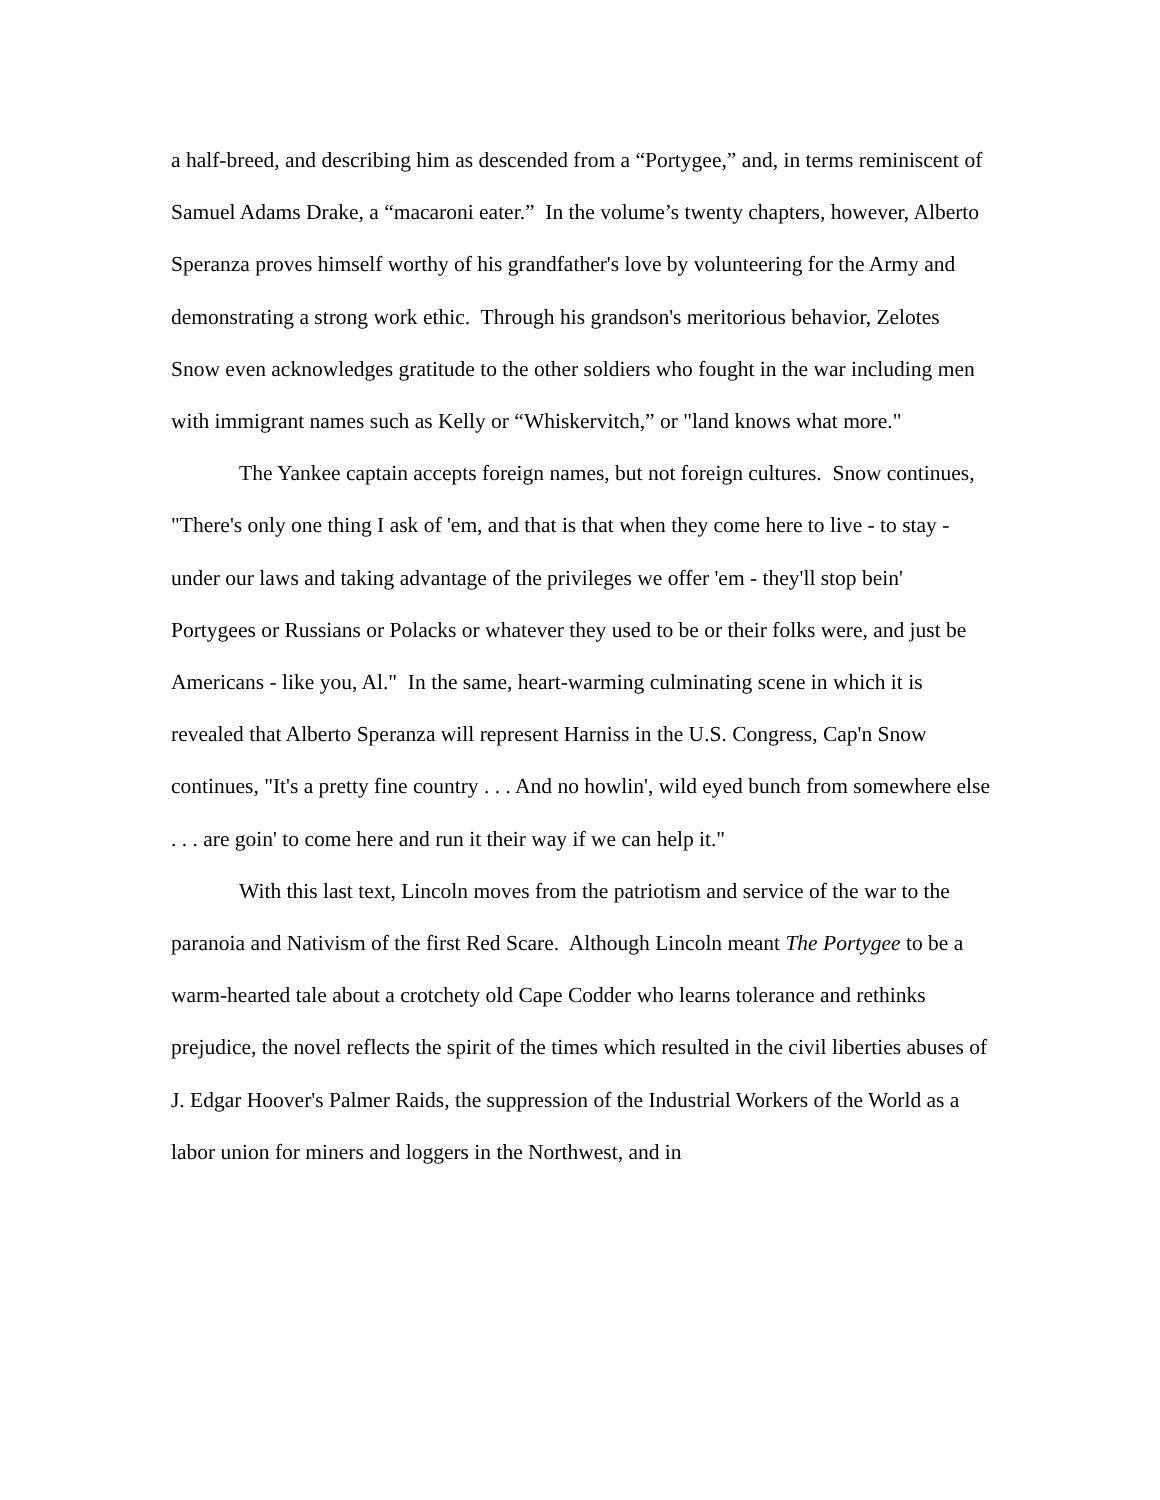a half-breed, and describing him as descended from a “Portygee,” and, in terms reminiscent of Samuel Adams Drake, a “macaroni eater.” In the volume’s twenty chapters, however, Alberto Speranza proves himself worthy of his grandfather's love by volunteering for the Army and demonstrating a strong work ethic. Through his grandson's meritorious behavior, Zelotes Snow even acknowledges gratitude to the other soldiers who fought in the war including men with immigrant names such as Kelly or “Whiskervitch,” or "land knows what more."
The Yankee captain accepts foreign names, but not foreign cultures. Snow continues, "There's only one thing I ask of 'em, and that is that when they come here to live - to stay - under our laws and taking advantage of the privileges we offer 'em - they'll stop bein' Portygees or Russians or Polacks or whatever they used to be or their folks were, and just be Americans - like you, Al." In the same, heart-warming culminating scene in which it is revealed that Alberto Speranza will represent Harniss in the U.S. Congress, Cap'n Snow continues, "It's a pretty fine country . . . And no howlin', wild eyed bunch from somewhere else . . . are goin' to come here and run it their way if we can help it."
With this last text, Lincoln moves from the patriotism and service of the war to the paranoia and Nativism of the first Red Scare. Although Lincoln meant The Portygee to be a warm-hearted tale about a crotchety old Cape Codder who learns tolerance and rethinks prejudice, the novel reflects the spirit of the times which resulted in the civil liberties abuses of J. Edgar Hoover's Palmer Raids, the suppression of the Industrial Workers of the World as a labor union for miners and loggers in the Northwest, and in